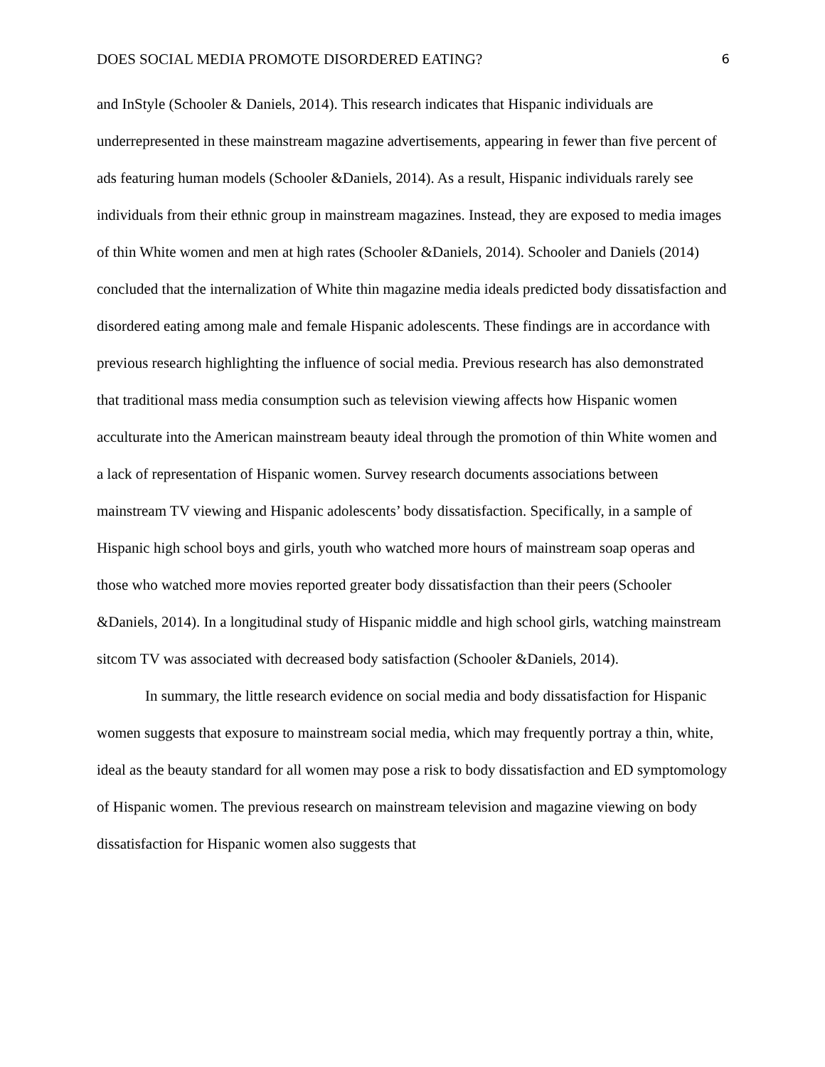DOES SOCIAL MEDIA PROMOTE DISORDERED EATING? 6
and InStyle (Schooler & Daniels, 2014). This research indicates that Hispanic individuals are underrepresented in these mainstream magazine advertisements, appearing in fewer than five percent of ads featuring human models (Schooler &Daniels, 2014). As a result, Hispanic individuals rarely see individuals from their ethnic group in mainstream magazines. Instead, they are exposed to media images of thin White women and men at high rates (Schooler &Daniels, 2014). Schooler and Daniels (2014) concluded that the internalization of White thin magazine media ideals predicted body dissatisfaction and disordered eating among male and female Hispanic adolescents. These findings are in accordance with previous research highlighting the influence of social media. Previous research has also demonstrated that traditional mass media consumption such as television viewing affects how Hispanic women acculturate into the American mainstream beauty ideal through the promotion of thin White women and a lack of representation of Hispanic women. Survey research documents associations between mainstream TV viewing and Hispanic adolescents’ body dissatisfaction. Specifically, in a sample of Hispanic high school boys and girls, youth who watched more hours of mainstream soap operas and those who watched more movies reported greater body dissatisfaction than their peers (Schooler &Daniels, 2014). In a longitudinal study of Hispanic middle and high school girls, watching mainstream sitcom TV was associated with decreased body satisfaction (Schooler &Daniels, 2014).
In summary, the little research evidence on social media and body dissatisfaction for Hispanic women suggests that exposure to mainstream social media, which may frequently portray a thin, white, ideal as the beauty standard for all women may pose a risk to body dissatisfaction and ED symptomology of Hispanic women. The previous research on mainstream television and magazine viewing on body dissatisfaction for Hispanic women also suggests that